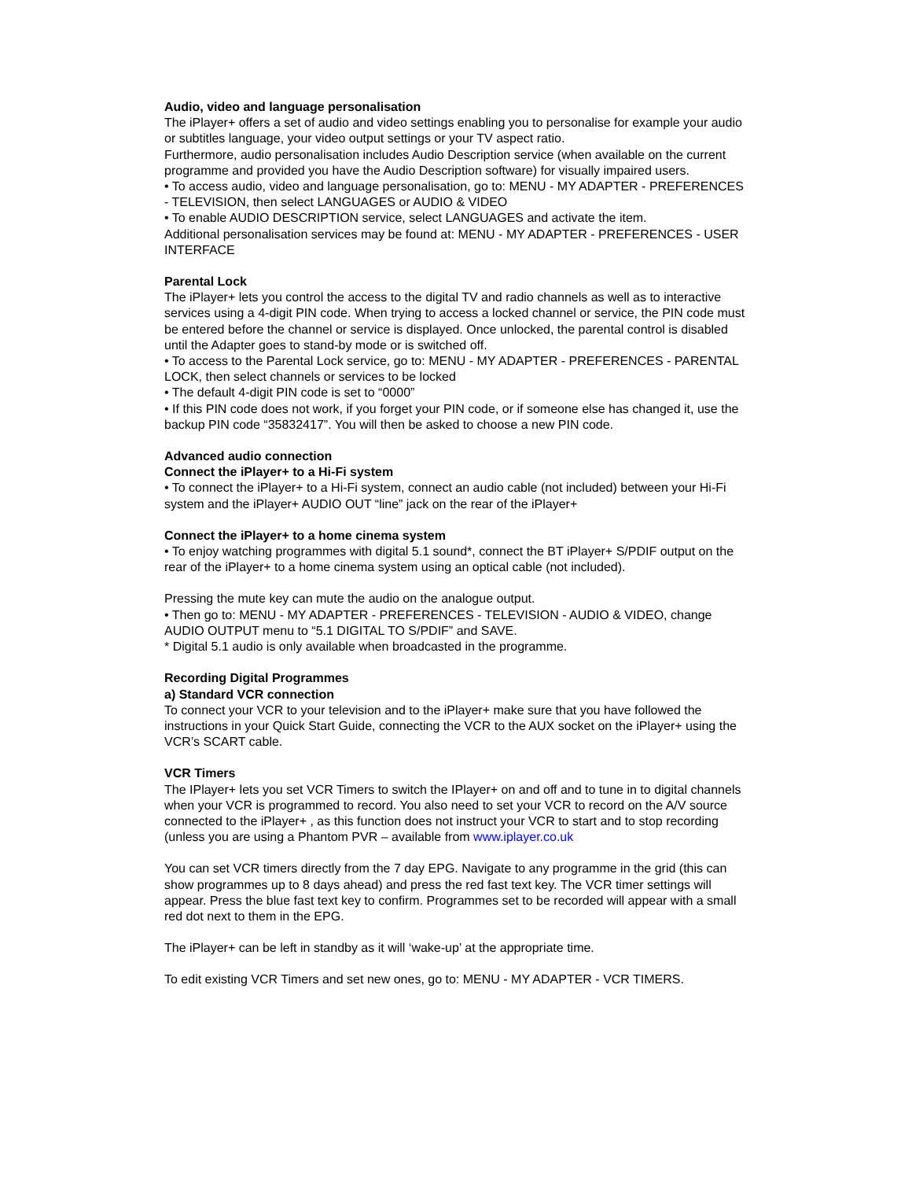Audio, video and language personalisation
The iPlayer+ offers a set of audio and video settings enabling you to personalise for example your audio or subtitles language, your video output settings or your TV aspect ratio.
Furthermore, audio personalisation includes Audio Description service (when available on the current programme and provided you have the Audio Description software) for visually impaired users.
• To access audio, video and language personalisation, go to: MENU - MY ADAPTER - PREFERENCES - TELEVISION, then select LANGUAGES or AUDIO & VIDEO
• To enable AUDIO DESCRIPTION service, select LANGUAGES and activate the item.
Additional personalisation services may be found at: MENU - MY ADAPTER - PREFERENCES - USER INTERFACE
Parental Lock
The iPlayer+ lets you control the access to the digital TV and radio channels as well as to interactive services using a 4-digit PIN code. When trying to access a locked channel or service, the PIN code must be entered before the channel or service is displayed. Once unlocked, the parental control is disabled until the Adapter goes to stand-by mode or is switched off.
• To access to the Parental Lock service, go to: MENU - MY ADAPTER - PREFERENCES - PARENTAL LOCK, then select channels or services to be locked
• The default 4-digit PIN code is set to “0000”
• If this PIN code does not work, if you forget your PIN code, or if someone else has changed it, use the backup PIN code “35832417”. You will then be asked to choose a new PIN code.
Advanced audio connection
Connect the iPlayer+ to a Hi-Fi system
• To connect the iPlayer+ to a Hi-Fi system, connect an audio cable (not included) between your Hi-Fi system and the iPlayer+ AUDIO OUT “line” jack on the rear of the iPlayer+
Connect the iPlayer+ to a home cinema system
• To enjoy watching programmes with digital 5.1 sound*, connect the BT iPlayer+ S/PDIF output on the rear of the iPlayer+ to a home cinema system using an optical cable (not included).
Pressing the mute key can mute the audio on the analogue output.
• Then go to: MENU - MY ADAPTER - PREFERENCES - TELEVISION - AUDIO & VIDEO, change AUDIO OUTPUT menu to “5.1 DIGITAL TO S/PDIF” and SAVE.
* Digital 5.1 audio is only available when broadcasted in the programme.
Recording Digital Programmes
a) Standard VCR connection
To connect your VCR to your television and to the iPlayer+ make sure that you have followed the instructions in your Quick Start Guide, connecting the VCR to the AUX socket on the iPlayer+ using the VCR’s SCART cable.
VCR Timers
The IPlayer+ lets you set VCR Timers to switch the IPlayer+ on and off and to tune in to digital channels when your VCR is programmed to record. You also need to set your VCR to record on the A/V source connected to the iPlayer+ , as this function does not instruct your VCR to start and to stop recording (unless you are using a Phantom PVR – available from www.iplayer.co.uk
You can set VCR timers directly from the 7 day EPG. Navigate to any programme in the grid (this can show programmes up to 8 days ahead) and press the red fast text key. The VCR timer settings will appear. Press the blue fast text key to confirm. Programmes set to be recorded will appear with a small red dot next to them in the EPG.
The iPlayer+ can be left in standby as it will ‘wake-up’ at the appropriate time.
To edit existing VCR Timers and set new ones, go to: MENU - MY ADAPTER - VCR TIMERS.